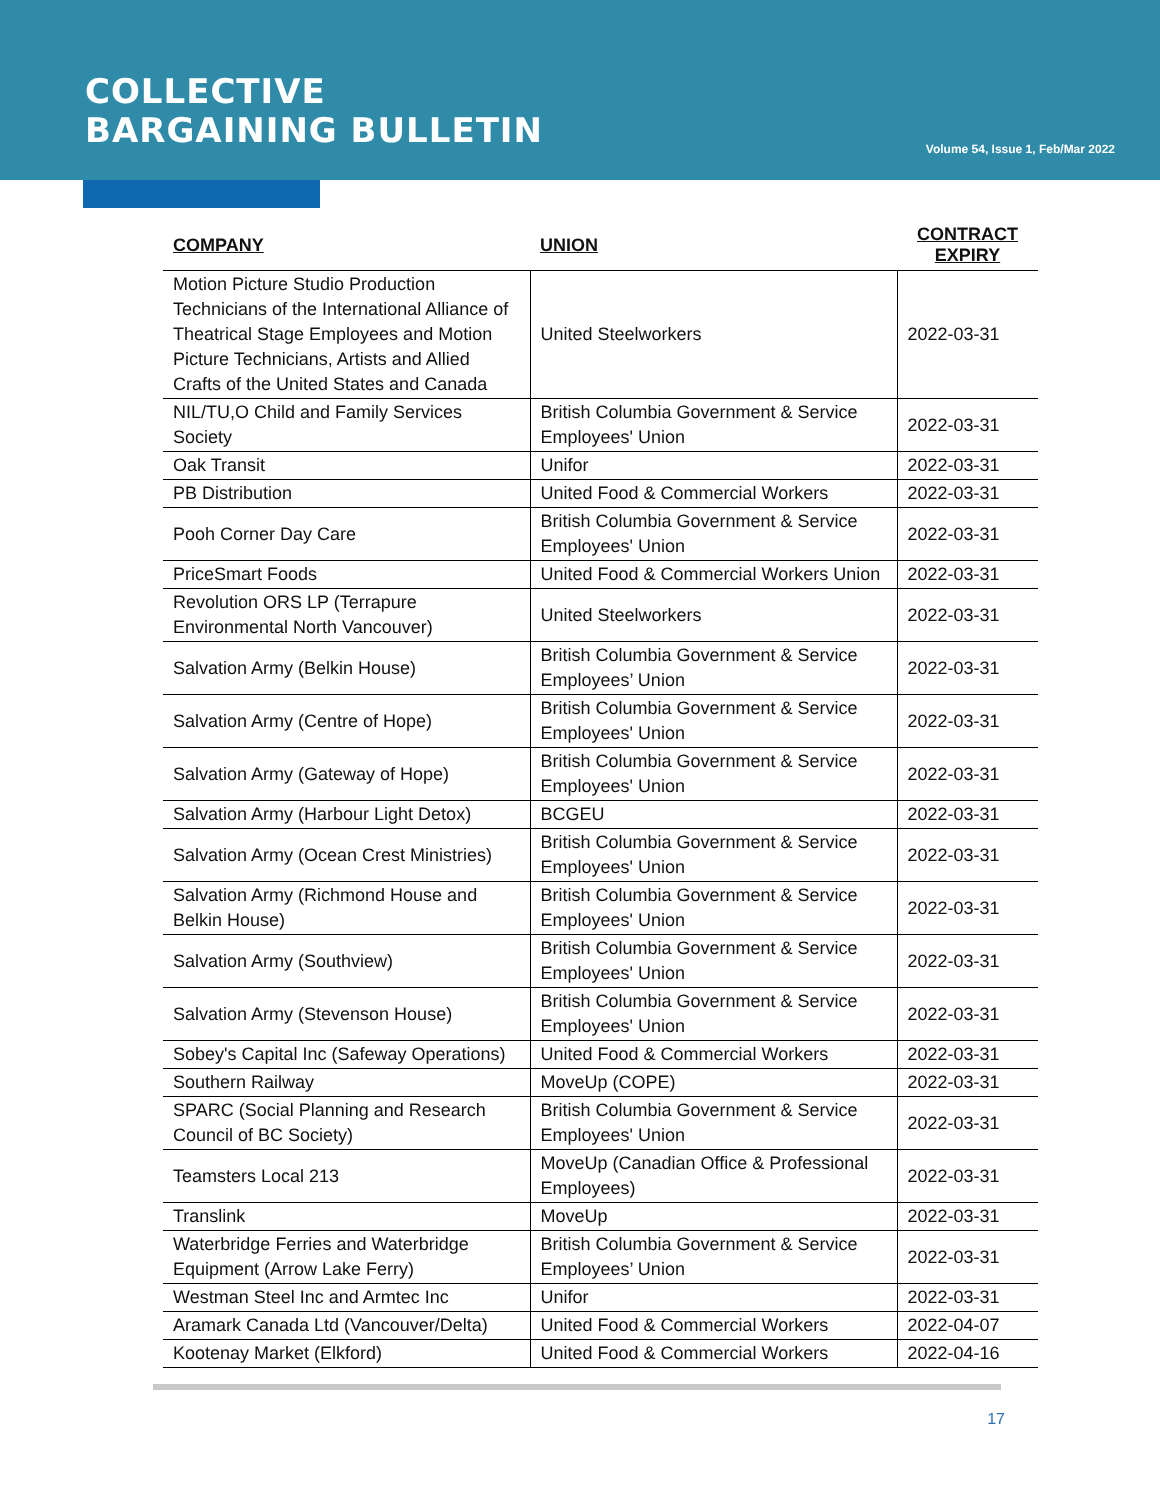COLLECTIVE
BARGAINING BULLETIN
Volume 54, Issue 1, Feb/Mar 2022
| COMPANY | UNION | CONTRACT EXPIRY |
| --- | --- | --- |
| Motion Picture Studio Production Technicians of the International Alliance of Theatrical Stage Employees and Motion Picture Technicians, Artists and Allied Crafts of the United States and Canada | United Steelworkers | 2022-03-31 |
| NIL/TU,O Child and Family Services Society | British Columbia Government & Service Employees' Union | 2022-03-31 |
| Oak Transit | Unifor | 2022-03-31 |
| PB Distribution | United Food & Commercial Workers | 2022-03-31 |
| Pooh Corner Day Care | British Columbia Government & Service Employees' Union | 2022-03-31 |
| PriceSmart Foods | United Food & Commercial Workers Union | 2022-03-31 |
| Revolution ORS LP (Terrapure Environmental North Vancouver) | United Steelworkers | 2022-03-31 |
| Salvation Army (Belkin House) | British Columbia Government & Service Employees’ Union | 2022-03-31 |
| Salvation Army (Centre of Hope) | British Columbia Government & Service Employees' Union | 2022-03-31 |
| Salvation Army (Gateway of Hope) | British Columbia Government & Service Employees' Union | 2022-03-31 |
| Salvation Army (Harbour Light Detox) | BCGEU | 2022-03-31 |
| Salvation Army (Ocean Crest Ministries) | British Columbia Government & Service Employees' Union | 2022-03-31 |
| Salvation Army (Richmond House and Belkin House) | British Columbia Government & Service Employees' Union | 2022-03-31 |
| Salvation Army (Southview) | British Columbia Government & Service Employees' Union | 2022-03-31 |
| Salvation Army (Stevenson House) | British Columbia Government & Service Employees' Union | 2022-03-31 |
| Sobey's Capital Inc (Safeway Operations) | United Food & Commercial Workers | 2022-03-31 |
| Southern Railway | MoveUp (COPE) | 2022-03-31 |
| SPARC (Social Planning and Research Council of BC Society) | British Columbia Government & Service Employees' Union | 2022-03-31 |
| Teamsters Local 213 | MoveUp (Canadian Office & Professional Employees) | 2022-03-31 |
| Translink | MoveUp | 2022-03-31 |
| Waterbridge Ferries and Waterbridge Equipment (Arrow Lake Ferry) | British Columbia Government & Service Employees’ Union | 2022-03-31 |
| Westman Steel Inc and Armtec Inc | Unifor | 2022-03-31 |
| Aramark Canada Ltd (Vancouver/Delta) | United Food & Commercial Workers | 2022-04-07 |
| Kootenay Market (Elkford) | United Food & Commercial Workers | 2022-04-16 |
17